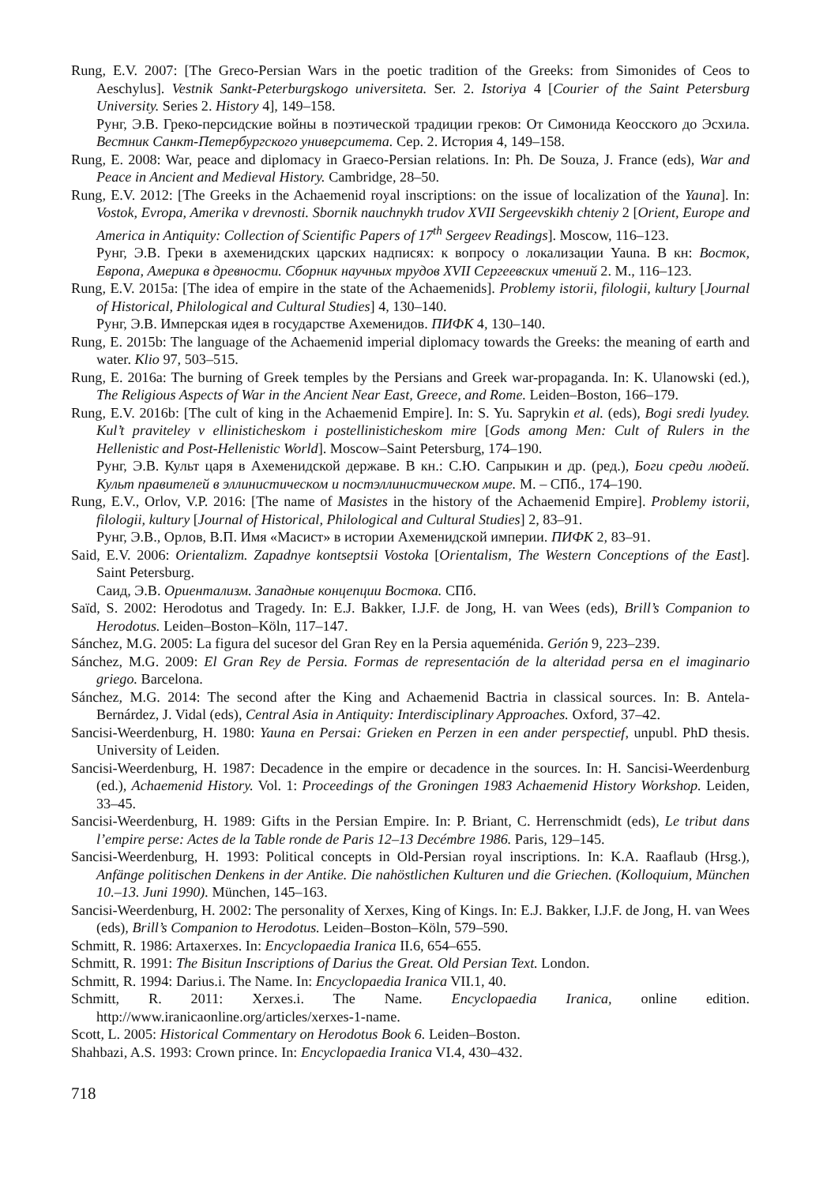Rung, E.V. 2007: [The Greco-Persian Wars in the poetic tradition of the Greeks: from Simonides of Ceos to Aeschylus]. Vestnik Sankt-Peterburgskogo universiteta. Ser. 2. Istoriya 4 [Courier of the Saint Petersburg University. Series 2. History 4], 149–158.
Рунг, Э.В. Греко-персидские войны в поэтической традиции греков: От Симонида Кеосского до Эсхила. Вестник Санкт-Петербургского университета. Сер. 2. История 4, 149–158.
Rung, E. 2008: War, peace and diplomacy in Graeco-Persian relations. In: Ph. De Souza, J. France (eds), War and Peace in Ancient and Medieval History. Cambridge, 28–50.
Rung, E.V. 2012: [The Greeks in the Achaemenid royal inscriptions: on the issue of localization of the Yauna]. In: Vostok, Evropa, Amerika v drevnosti. Sbornik nauchnykh trudov XVII Sergeevskikh chteniy 2 [Orient, Europe and America in Antiquity: Collection of Scientific Papers of 17<sup>th</sup> Sergeev Readings]. Moscow, 116–123.
Рунг, Э.В. Греки в ахеменидских царских надписях: к вопросу о локализации Yauna. В кн: Восток, Европа, Америка в древности. Сборник научных трудов XVII Сергеевских чтений 2. М., 116–123.
Rung, E.V. 2015a: [The idea of empire in the state of the Achaemenids]. Problemy istorii, filologii, kultury [Journal of Historical, Philological and Cultural Studies] 4, 130–140.
Рунг, Э.В. Имперская идея в государстве Ахеменидов. ПИФК 4, 130–140.
Rung, E. 2015b: The language of the Achaemenid imperial diplomacy towards the Greeks: the meaning of earth and water. Klio 97, 503–515.
Rung, E. 2016a: The burning of Greek temples by the Persians and Greek war-propaganda. In: K. Ulanowski (ed.), The Religious Aspects of War in the Ancient Near East, Greece, and Rome. Leiden–Boston, 166–179.
Rung, E.V. 2016b: [The cult of king in the Achaemenid Empire]. In: S. Yu. Saprykin et al. (eds), Bogi sredi lyudey. Kul’t praviteley v ellinisticheskom i postellinisticheskom mire [Gods among Men: Cult of Rulers in the Hellenistic and Post-Hellenistic World]. Moscow–Saint Petersburg, 174–190.
Рунг, Э.В. Культ царя в Ахеменидской державе. В кн.: С.Ю. Сапрыкин и др. (ред.), Боги среди людей. Культ правителей в эллинистическом и постэллинистическом мире. М. – СПб., 174–190.
Rung, E.V., Orlov, V.P. 2016: [The name of Masistes in the history of the Achaemenid Empire]. Problemy istorii, filologii, kultury [Journal of Historical, Philological and Cultural Studies] 2, 83–91.
Рунг, Э.В., Орлов, В.П. Имя «Масист» в истории Ахеменидской империи. ПИФК 2, 83–91.
Said, E.V. 2006: Orientalizm. Zapadnye kontseptsii Vostoka [Orientalism, The Western Conceptions of the East]. Saint Petersburg.
Саид, Э.В. Ориентализм. Западные концепции Востока. СПб.
Saïd, S. 2002: Herodotus and Tragedy. In: E.J. Bakker, I.J.F. de Jong, H. van Wees (eds), Brill’s Companion to Herodotus. Leiden–Boston–Köln, 117–147.
Sánchez, M.G. 2005: La figura del sucesor del Gran Rey en la Persia aqueménida. Gerión 9, 223–239.
Sánchez, M.G. 2009: El Gran Rey de Persia. Formas de representación de la alteridad persa en el imaginario griego. Barcelona.
Sánchez, M.G. 2014: The second after the King and Achaemenid Bactria in classical sources. In: B. Antela-Bernárdez, J. Vidal (eds), Central Asia in Antiquity: Interdisciplinary Approaches. Oxford, 37–42.
Sancisi-Weerdenburg, H. 1980: Yauna en Persai: Grieken en Perzen in een ander perspectief, unpubl. PhD thesis. University of Leiden.
Sancisi-Weerdenburg, H. 1987: Decadence in the empire or decadence in the sources. In: H. Sancisi-Weerdenburg (ed.), Achaemenid History. Vol. 1: Proceedings of the Groningen 1983 Achaemenid History Workshop. Leiden, 33–45.
Sancisi-Weerdenburg, H. 1989: Gifts in the Persian Empire. In: P. Briant, C. Herrenschmidt (eds), Le tribut dans l’empire perse: Actes de la Table ronde de Paris 12–13 Decémbre 1986. Paris, 129–145.
Sancisi-Weerdenburg, H. 1993: Political concepts in Old-Persian royal inscriptions. In: K.A. Raaflaub (Hrsg.), Anfänge politischen Denkens in der Antike. Die nahöstlichen Kulturen und die Griechen. (Kolloquium, München 10.–13. Juni 1990). München, 145–163.
Sancisi-Weerdenburg, H. 2002: The personality of Xerxes, King of Kings. In: E.J. Bakker, I.J.F. de Jong, H. van Wees (eds), Brill’s Companion to Herodotus. Leiden–Boston–Köln, 579–590.
Schmitt, R. 1986: Artaxerxes. In: Encyclopaedia Iranica II.6, 654–655.
Schmitt, R. 1991: The Bisitun Inscriptions of Darius the Great. Old Persian Text. London.
Schmitt, R. 1994: Darius.i. The Name. In: Encyclopaedia Iranica VII.1, 40.
Schmitt, R. 2011: Xerxes.i. The Name. Encyclopaedia Iranica, online edition. http://www.iranicaonline.org/articles/xerxes-1-name.
Scott, L. 2005: Historical Commentary on Herodotus Book 6. Leiden–Boston.
Shahbazi, A.S. 1993: Crown prince. In: Encyclopaedia Iranica VI.4, 430–432.
718